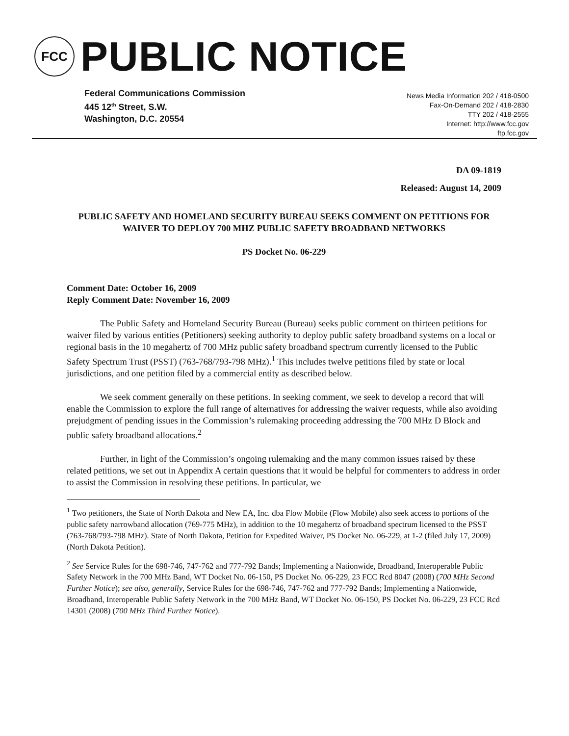FCC
PUBLIC NOTICE
Federal Communications Commission
445 12<sup>th</sup> Street, S.W.
Washington, D.C. 20554
News Media Information 202 / 418-0500
Fax-On-Demand 202 / 418-2830
TTY 202 / 418-2555
Internet: http://www.fcc.gov
ftp.fcc.gov
DA 09-1819
Released: August 14, 2009
PUBLIC SAFETY AND HOMELAND SECURITY BUREAU SEEKS COMMENT ON PETITIONS FOR WAIVER TO DEPLOY 700 MHZ PUBLIC SAFETY BROADBAND NETWORKS
PS Docket No. 06-229
Comment Date: October 16, 2009
Reply Comment Date: November 16, 2009
The Public Safety and Homeland Security Bureau (Bureau) seeks public comment on thirteen petitions for waiver filed by various entities (Petitioners) seeking authority to deploy public safety broadband systems on a local or regional basis in the 10 megahertz of 700 MHz public safety broadband spectrum currently licensed to the Public Safety Spectrum Trust (PSST) (763-768/793-798 MHz).<sup>1</sup> This includes twelve petitions filed by state or local jurisdictions, and one petition filed by a commercial entity as described below.
We seek comment generally on these petitions. In seeking comment, we seek to develop a record that will enable the Commission to explore the full range of alternatives for addressing the waiver requests, while also avoiding prejudgment of pending issues in the Commission’s rulemaking proceeding addressing the 700 MHz D Block and public safety broadband allocations.<sup>2</sup>
Further, in light of the Commission’s ongoing rulemaking and the many common issues raised by these related petitions, we set out in Appendix A certain questions that it would be helpful for commenters to address in order to assist the Commission in resolving these petitions. In particular, we
<sup>1</sup> Two petitioners, the State of North Dakota and New EA, Inc. dba Flow Mobile (Flow Mobile) also seek access to portions of the public safety narrowband allocation (769-775 MHz), in addition to the 10 megahertz of broadband spectrum licensed to the PSST (763-768/793-798 MHz). State of North Dakota, Petition for Expedited Waiver, PS Docket No. 06-229, at 1-2 (filed July 17, 2009) (North Dakota Petition).
<sup>2</sup> See Service Rules for the 698-746, 747-762 and 777-792 Bands; Implementing a Nationwide, Broadband, Interoperable Public Safety Network in the 700 MHz Band, WT Docket No. 06-150, PS Docket No. 06-229, 23 FCC Rcd 8047 (2008) (700 MHz Second Further Notice); see also, generally, Service Rules for the 698-746, 747-762 and 777-792 Bands; Implementing a Nationwide, Broadband, Interoperable Public Safety Network in the 700 MHz Band, WT Docket No. 06-150, PS Docket No. 06-229, 23 FCC Rcd 14301 (2008) (700 MHz Third Further Notice).